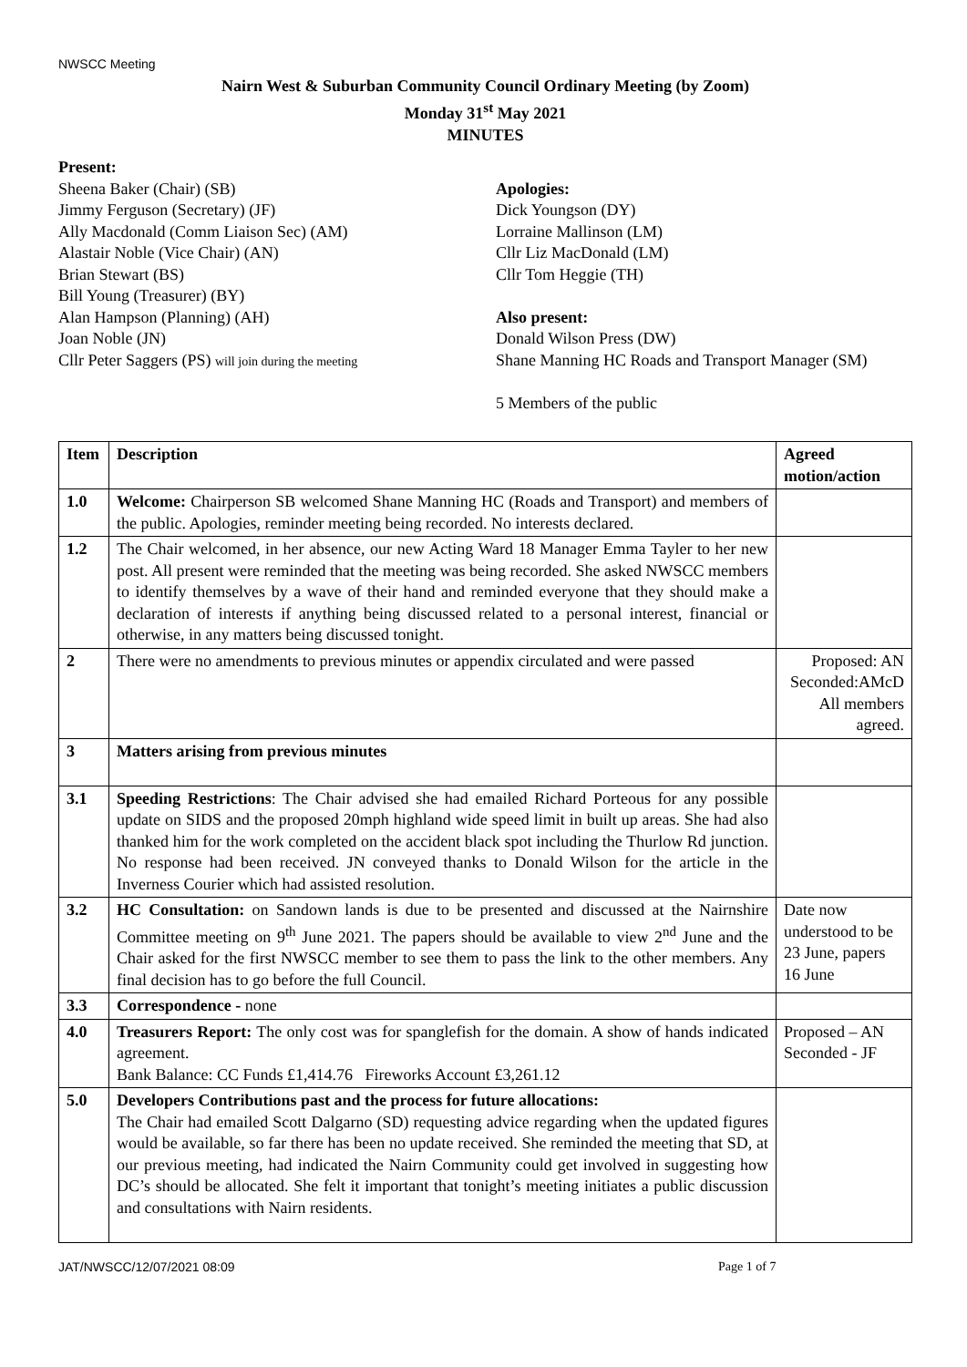NWSCC Meeting
Nairn West & Suburban Community Council Ordinary Meeting (by Zoom)
Monday 31<sup>st</sup> May 2021
MINUTES
Present:
Sheena Baker (Chair) (SB)
Jimmy Ferguson (Secretary) (JF)
Ally Macdonald (Comm Liaison Sec) (AM)
Alastair Noble (Vice Chair) (AN)
Brian Stewart (BS)
Bill Young (Treasurer) (BY)
Alan Hampson (Planning) (AH)
Joan Noble (JN)
Cllr Peter Saggers (PS) will join during the meeting
Apologies:
Dick Youngson (DY)
Lorraine Mallinson (LM)
Cllr Liz MacDonald (LM)
Cllr Tom Heggie (TH)
Also present:
Donald Wilson Press (DW)
Shane Manning HC Roads and Transport Manager (SM)
5 Members of the public
| Item | Description | Agreed motion/action |
| --- | --- | --- |
| 1.0 | Welcome: Chairperson SB welcomed Shane Manning HC (Roads and Transport) and members of the public. Apologies, reminder meeting being recorded. No interests declared. | |
| 1.2 | The Chair welcomed, in her absence, our new Acting Ward 18 Manager Emma Tayler to her new post. All present were reminded that the meeting was being recorded. She asked NWSCC members to identify themselves by a wave of their hand and reminded everyone that they should make a declaration of interests if anything being discussed related to a personal interest, financial or otherwise, in any matters being discussed tonight. | |
| 2 | There were no amendments to previous minutes or appendix circulated and were passed | Proposed: AN Seconded:AMcD All members agreed. |
| 3 | Matters arising from previous minutes | |
| 3.1 | Speeding Restrictions : The Chair advised she had emailed Richard Porteous for any possible update on SIDS and the proposed 20mph highland wide speed limit in built up areas. She had also thanked him for the work completed on the accident black spot including the Thurlow Rd junction. No response had been received. JN conveyed thanks to Donald Wilson for the article in the Inverness Courier which had assisted resolution. | |
| 3.2 | HC Consultation: on Sandown lands is due to be presented and discussed at the Nairnshire Committee meeting on 9<sup>th</sup> June 2021. The papers should be available to view 2<sup>nd</sup> June and the Chair asked for the first NWSCC member to see them to pass the link to the other members. Any final decision has to go before the full Council. | Date now understood to be 23 June, papers 16 June |
| 3.3 | Correspondence - none | |
| 4.0 | Treasurers Report: The only cost was for spanglefish for the domain. A show of hands indicated agreement. Bank Balance: CC Funds £1,414.76 Fireworks Account £3,261.12 | Proposed – AN Seconded - JF |
| 5.0 | Developers Contributions past and the process for future allocations: The Chair had emailed Scott Dalgarno (SD) requesting advice regarding when the updated figures would be available, so far there has been no update received. She reminded the meeting that SD, at our previous meeting, had indicated the Nairn Community could get involved in suggesting how DC’s should be allocated. She felt it important that tonight’s meeting initiates a public discussion and consultations with Nairn residents. | |
JAT/NWSCC/12/07/2021 08:09 Page 1 of 7